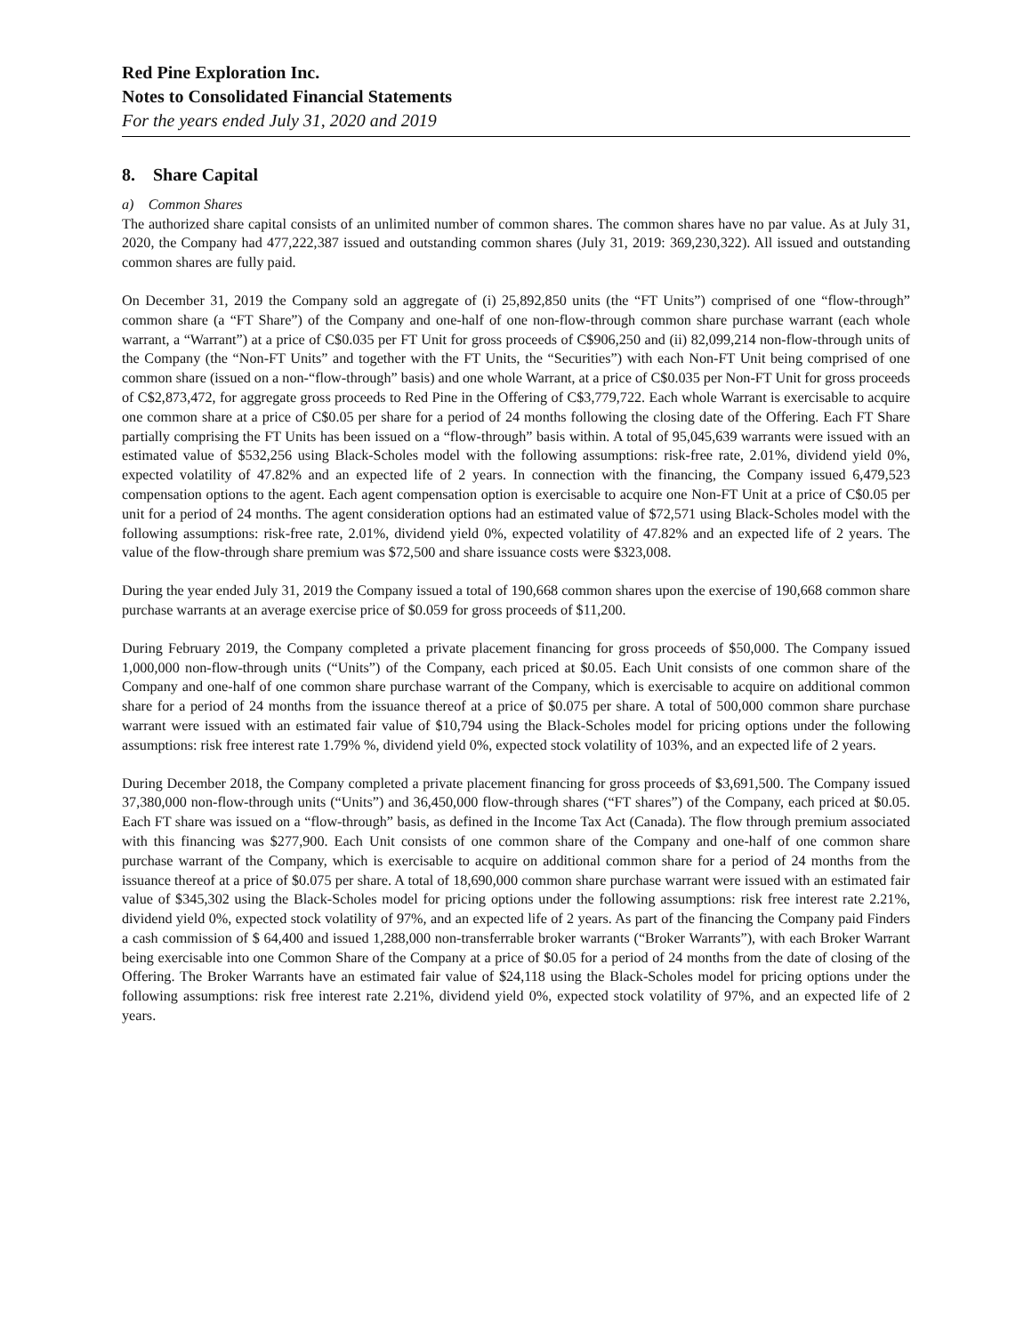Red Pine Exploration Inc.
Notes to Consolidated Financial Statements
For the years ended July 31, 2020 and 2019
8. Share Capital
a) Common Shares
The authorized share capital consists of an unlimited number of common shares. The common shares have no par value. As at July 31, 2020, the Company had 477,222,387 issued and outstanding common shares (July 31, 2019: 369,230,322). All issued and outstanding common shares are fully paid.
On December 31, 2019 the Company sold an aggregate of (i) 25,892,850 units (the “FT Units”) comprised of one “flow-through” common share (a “FT Share”) of the Company and one-half of one non-flow-through common share purchase warrant (each whole warrant, a “Warrant”) at a price of C$0.035 per FT Unit for gross proceeds of C$906,250 and (ii) 82,099,214 non-flow-through units of the Company (the “Non-FT Units” and together with the FT Units, the “Securities”) with each Non-FT Unit being comprised of one common share (issued on a non-“flow-through” basis) and one whole Warrant, at a price of C$0.035 per Non-FT Unit for gross proceeds of C$2,873,472, for aggregate gross proceeds to Red Pine in the Offering of C$3,779,722. Each whole Warrant is exercisable to acquire one common share at a price of C$0.05 per share for a period of 24 months following the closing date of the Offering. Each FT Share partially comprising the FT Units has been issued on a “flow-through” basis within. A total of 95,045,639 warrants were issued with an estimated value of $532,256 using Black-Scholes model with the following assumptions: risk-free rate, 2.01%, dividend yield 0%, expected volatility of 47.82% and an expected life of 2 years. In connection with the financing, the Company issued 6,479,523 compensation options to the agent. Each agent compensation option is exercisable to acquire one Non-FT Unit at a price of C$0.05 per unit for a period of 24 months. The agent consideration options had an estimated value of $72,571 using Black-Scholes model with the following assumptions: risk-free rate, 2.01%, dividend yield 0%, expected volatility of 47.82% and an expected life of 2 years. The value of the flow-through share premium was $72,500 and share issuance costs were $323,008.
During the year ended July 31, 2019 the Company issued a total of 190,668 common shares upon the exercise of 190,668 common share purchase warrants at an average exercise price of $0.059 for gross proceeds of $11,200.
During February 2019, the Company completed a private placement financing for gross proceeds of $50,000. The Company issued 1,000,000 non-flow-through units (“Units”) of the Company, each priced at $0.05. Each Unit consists of one common share of the Company and one-half of one common share purchase warrant of the Company, which is exercisable to acquire on additional common share for a period of 24 months from the issuance thereof at a price of $0.075 per share. A total of 500,000 common share purchase warrant were issued with an estimated fair value of $10,794 using the Black-Scholes model for pricing options under the following assumptions: risk free interest rate 1.79% %, dividend yield 0%, expected stock volatility of 103%, and an expected life of 2 years.
During December 2018, the Company completed a private placement financing for gross proceeds of $3,691,500. The Company issued 37,380,000 non-flow-through units (“Units”) and 36,450,000 flow-through shares (“FT shares”) of the Company, each priced at $0.05. Each FT share was issued on a “flow-through” basis, as defined in the Income Tax Act (Canada). The flow through premium associated with this financing was $277,900. Each Unit consists of one common share of the Company and one-half of one common share purchase warrant of the Company, which is exercisable to acquire on additional common share for a period of 24 months from the issuance thereof at a price of $0.075 per share. A total of 18,690,000 common share purchase warrant were issued with an estimated fair value of $345,302 using the Black-Scholes model for pricing options under the following assumptions: risk free interest rate 2.21%, dividend yield 0%, expected stock volatility of 97%, and an expected life of 2 years. As part of the financing the Company paid Finders a cash commission of $ 64,400 and issued 1,288,000 non-transferrable broker warrants (“Broker Warrants”), with each Broker Warrant being exercisable into one Common Share of the Company at a price of $0.05 for a period of 24 months from the date of closing of the Offering. The Broker Warrants have an estimated fair value of $24,118 using the Black-Scholes model for pricing options under the following assumptions: risk free interest rate 2.21%, dividend yield 0%, expected stock volatility of 97%, and an expected life of 2 years.